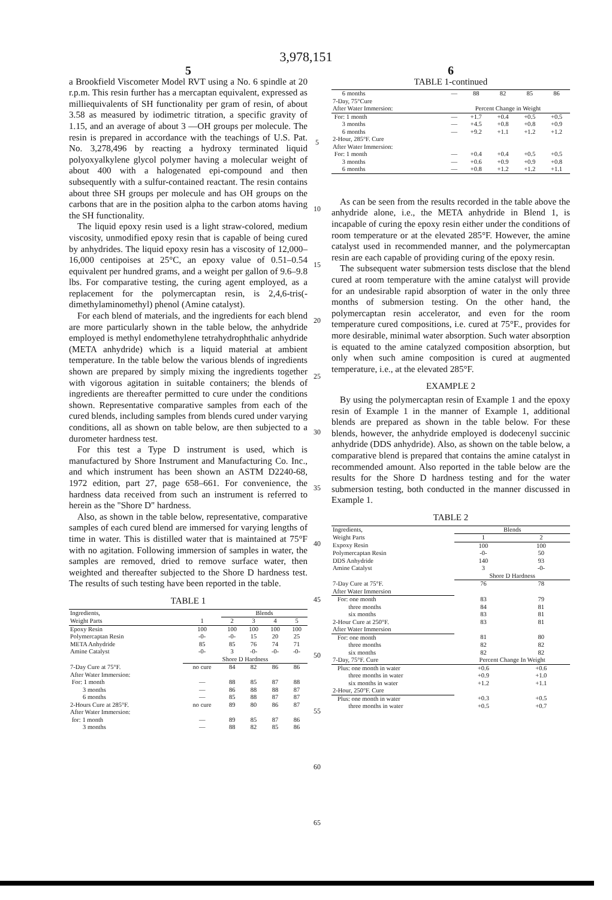3,978,151
5
a Brookfield Viscometer Model RVT using a No. 6 spindle at 20 r.p.m. This resin further has a mercaptan equivalent, expressed as milliequivalents of SH functionality per gram of resin, of about 3.58 as measured by iodimetric titration, a specific gravity of 1.15, and an average of about 3 —OH groups per molecule. The resin is prepared in accordance with the teachings of U.S. Pat. No. 3,278,496 by reacting a hydroxy terminated liquid polyoxyalkylene glycol polymer having a molecular weight of about 400 with a halogenated epi-compound and then subsequently with a sulfur-contained reactant. The resin contains about three SH groups per molecule and has OH groups on the carbons that are in the position alpha to the carbon atoms having the SH functionality.
The liquid epoxy resin used is a light straw-colored, medium viscosity, unmodified epoxy resin that is capable of being cured by anhydrides. The liquid epoxy resin has a viscosity of 12,000–16,000 centipoises at 25°C, an epoxy value of 0.51–0.54 equivalent per hundred grams, and a weight per gallon of 9.6–9.8 lbs. For comparative testing, the curing agent employed, as a replacement for the polymercaptan resin, is 2,4,6-tris(-dimethylaminomethyl) phenol (Amine catalyst).
For each blend of materials, and the ingredients for each blend are more particularly shown in the table below, the anhydride employed is methyl endomethylene tetrahydrophthalic anhydride (META anhydride) which is a liquid material at ambient temperature. In the table below the various blends of ingredients shown are prepared by simply mixing the ingredients together with vigorous agitation in suitable containers; the blends of ingredients are thereafter permitted to cure under the conditions shown. Representative comparative samples from each of the cured blends, including samples from blends cured under varying conditions, all as shown on table below, are then subjected to a durometer hardness test.
For this test a Type D instrument is used, which is manufactured by Shore Instrument and Manufacturing Co. Inc., and which instrument has been shown an ASTM D2240-68, 1972 edition, part 27, page 658–661. For convenience, the hardness data received from such an instrument is referred to herein as the "Shore D" hardness.
Also, as shown in the table below, representative, comparative samples of each cured blend are immersed for varying lengths of time in water. This is distilled water that is maintained at 75°F with no agitation. Following immersion of samples in water, the samples are removed, dried to remove surface water, then weighted and thereafter subjected to the Shore D hardness test. The results of such testing have been reported in the table.
TABLE 1
| Ingredients, | | Blends | | | |
| Weight Parts | 1 | 2 | 3 | 4 | 5 |
| Epoxy Resin | 100 | 100 | 100 | 100 | 100 |
| Polymercaptan Resin | -0- | -0- | 15 | 20 | 25 |
| META Anhydride | 85 | 85 | 76 | 74 | 71 |
| Amine Catalyst | -0- | 3 | -0- | -0- | -0- |
| | Shore D Hardness | | | | |
| 7-Day Cure at 75°F. | no cure | 84 | 82 | 86 | 86 |
| After Water Immersion: | | | | | |
| For: 1 month | — | 88 | 85 | 87 | 88 |
| 3 months | — | 86 | 88 | 88 | 87 |
| 6 months | — | 85 | 88 | 87 | 87 |
| 2-Hours Cure at 285°F. | no cure | 89 | 80 | 86 | 87 |
| After Water Immersion: | | | | | |
| for: 1 month | — | 89 | 85 | 87 | 86 |
| 3 months | — | 88 | 82 | 85 | 86 |
5
10
15
20
25
30
35
40
45
50
55
60
65
6
TABLE 1-continued
| 6 months | — | 88 | 82 | 85 | 86 |
| 7-Day, 75°Cure | | | | | |
| After Water Immersion: | Percent Change in Weight | | | | |
| For: 1 month | — | +1.7 | +0.4 | +0.5 | +0.5 |
| 3 months | — | +4.5 | +0.8 | +0.8 | +0.9 |
| 6 months | — | +9.2 | +1.1 | +1.2 | +1.2 |
| 2-Hour, 285°F. Cure | | | | | |
| After Water Immersion: | | | | | |
| For: 1 month | — | +0.4 | +0.4 | +0.5 | +0.5 |
| 3 months | — | +0.6 | +0.9 | +0.9 | +0.8 |
| 6 months | — | +0.8 | +1.2 | +1.2 | +1.1 |
As can be seen from the results recorded in the table above the anhydride alone, i.e., the META anhydride in Blend 1, is incapable of curing the epoxy resin either under the conditions of room temperature or at the elevated 285°F. However, the amine catalyst used in recommended manner, and the polymercaptan resin are each capable of providing curing of the epoxy resin.
The subsequent water submersion tests disclose that the blend cured at room temperature with the amine catalyst will provide for an undesirable rapid absorption of water in the only three months of submersion testing. On the other hand, the polymercaptan resin accelerator, and even for the room temperature cured compositions, i.e. cured at 75°F., provides for more desirable, minimal water absorption. Such water absorption is equated to the amine catalyzed composition absorption, but only when such amine composition is cured at augmented temperature, i.e., at the elevated 285°F.
EXAMPLE 2
By using the polymercaptan resin of Example 1 and the epoxy resin of Example 1 in the manner of Example 1, additional blends are prepared as shown in the table below. For these blends, however, the anhydride employed is dodecenyl succinic anhydride (DDS anhydride). Also, as shown on the table below, a comparative blend is prepared that contains the amine catalyst in recommended amount. Also reported in the table below are the results for the Shore D hardness testing and for the water submersion testing, both conducted in the manner discussed in Example 1.
TABLE 2
| Ingredients, | Blends | |
| Weight Parts | 1 | 2 |
| Expoxy Resin | 100 | 100 |
| Polymercaptan Resin | -0- | 50 |
| DDS Anhydride | 140 | 93 |
| Amine Catalyst | 3 | -0- |
| | Shore D Hardness | |
| 7-Day Cure at 75°F. | 76 | 78 |
| After Water Immersion | | |
| For: one month | 83 | 79 |
| three months | 84 | 81 |
| six months | 83 | 81 |
| 2-Hour Cure at 250°F. | 83 | 81 |
| After Water Immersion | | |
| For: one month | 81 | 80 |
| three months | 82 | 82 |
| six months | 82 | 82 |
| 7-Day, 75°F. Cure | Percent Change In Weight | |
| Plus: one month in water | +0.6 | +0.6 |
| three months in water | +0.9 | +1.0 |
| six months in water | +1.2 | +1.1 |
| 2-Hour, 250°F. Cure | | |
| Plus: one month in water | +0.3 | +0.5 |
| three months in water | +0.5 | +0.7 |